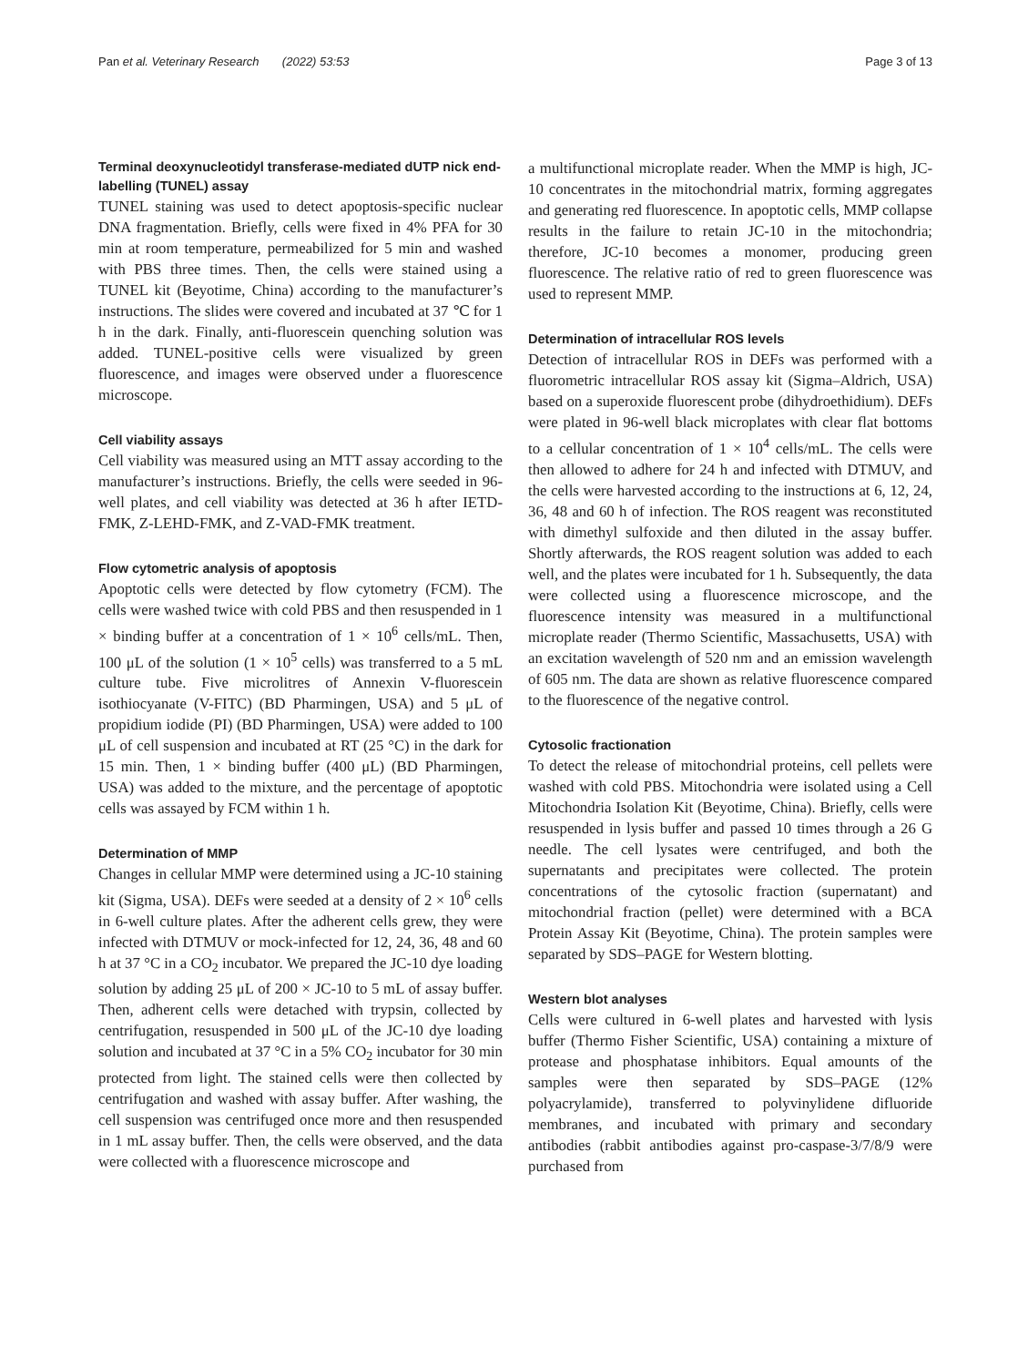Pan et al. Veterinary Research (2022) 53:53 Page 3 of 13
Terminal deoxynucleotidyl transferase-mediated dUTP nick end-labelling (TUNEL) assay
TUNEL staining was used to detect apoptosis-specific nuclear DNA fragmentation. Briefly, cells were fixed in 4% PFA for 30 min at room temperature, permeabilized for 5 min and washed with PBS three times. Then, the cells were stained using a TUNEL kit (Beyotime, China) according to the manufacturer’s instructions. The slides were covered and incubated at 37 ℃ for 1 h in the dark. Finally, anti-fluorescein quenching solution was added. TUNEL-positive cells were visualized by green fluorescence, and images were observed under a fluorescence microscope.
Cell viability assays
Cell viability was measured using an MTT assay according to the manufacturer’s instructions. Briefly, the cells were seeded in 96-well plates, and cell viability was detected at 36 h after IETD-FMK, Z-LEHD-FMK, and Z-VAD-FMK treatment.
Flow cytometric analysis of apoptosis
Apoptotic cells were detected by flow cytometry (FCM). The cells were washed twice with cold PBS and then resuspended in 1 × binding buffer at a concentration of 1 × 10<sup>6</sup> cells/mL. Then, 100 μL of the solution (1 × 10<sup>5</sup> cells) was transferred to a 5 mL culture tube. Five microlitres of Annexin V-fluorescein isothiocyanate (V-FITC) (BD Pharmingen, USA) and 5 μL of propidium iodide (PI) (BD Pharmingen, USA) were added to 100 μL of cell suspension and incubated at RT (25 °C) in the dark for 15 min. Then, 1 × binding buffer (400 μL) (BD Pharmingen, USA) was added to the mixture, and the percentage of apoptotic cells was assayed by FCM within 1 h.
Determination of MMP
Changes in cellular MMP were determined using a JC-10 staining kit (Sigma, USA). DEFs were seeded at a density of 2 × 10<sup>6</sup> cells in 6-well culture plates. After the adherent cells grew, they were infected with DTMUV or mock-infected for 12, 24, 36, 48 and 60 h at 37 °C in a CO<sub>2</sub> incubator. We prepared the JC-10 dye loading solution by adding 25 μL of 200 × JC-10 to 5 mL of assay buffer. Then, adherent cells were detached with trypsin, collected by centrifugation, resuspended in 500 μL of the JC-10 dye loading solution and incubated at 37 °C in a 5% CO<sub>2</sub> incubator for 30 min protected from light. The stained cells were then collected by centrifugation and washed with assay buffer. After washing, the cell suspension was centrifuged once more and then resuspended in 1 mL assay buffer. Then, the cells were observed, and the data were collected with a fluorescence microscope and
a multifunctional microplate reader. When the MMP is high, JC-10 concentrates in the mitochondrial matrix, forming aggregates and generating red fluorescence. In apoptotic cells, MMP collapse results in the failure to retain JC-10 in the mitochondria; therefore, JC-10 becomes a monomer, producing green fluorescence. The relative ratio of red to green fluorescence was used to represent MMP.
Determination of intracellular ROS levels
Detection of intracellular ROS in DEFs was performed with a fluorometric intracellular ROS assay kit (Sigma–Aldrich, USA) based on a superoxide fluorescent probe (dihydroethidium). DEFs were plated in 96-well black microplates with clear flat bottoms to a cellular concentration of 1 × 10<sup>4</sup> cells/mL. The cells were then allowed to adhere for 24 h and infected with DTMUV, and the cells were harvested according to the instructions at 6, 12, 24, 36, 48 and 60 h of infection. The ROS reagent was reconstituted with dimethyl sulfoxide and then diluted in the assay buffer. Shortly afterwards, the ROS reagent solution was added to each well, and the plates were incubated for 1 h. Subsequently, the data were collected using a fluorescence microscope, and the fluorescence intensity was measured in a multifunctional microplate reader (Thermo Scientific, Massachusetts, USA) with an excitation wavelength of 520 nm and an emission wavelength of 605 nm. The data are shown as relative fluorescence compared to the fluorescence of the negative control.
Cytosolic fractionation
To detect the release of mitochondrial proteins, cell pellets were washed with cold PBS. Mitochondria were isolated using a Cell Mitochondria Isolation Kit (Beyotime, China). Briefly, cells were resuspended in lysis buffer and passed 10 times through a 26 G needle. The cell lysates were centrifuged, and both the supernatants and precipitates were collected. The protein concentrations of the cytosolic fraction (supernatant) and mitochondrial fraction (pellet) were determined with a BCA Protein Assay Kit (Beyotime, China). The protein samples were separated by SDS–PAGE for Western blotting.
Western blot analyses
Cells were cultured in 6-well plates and harvested with lysis buffer (Thermo Fisher Scientific, USA) containing a mixture of protease and phosphatase inhibitors. Equal amounts of the samples were then separated by SDS–PAGE (12% polyacrylamide), transferred to polyvinylidene difluoride membranes, and incubated with primary and secondary antibodies (rabbit antibodies against pro-caspase-3/7/8/9 were purchased from